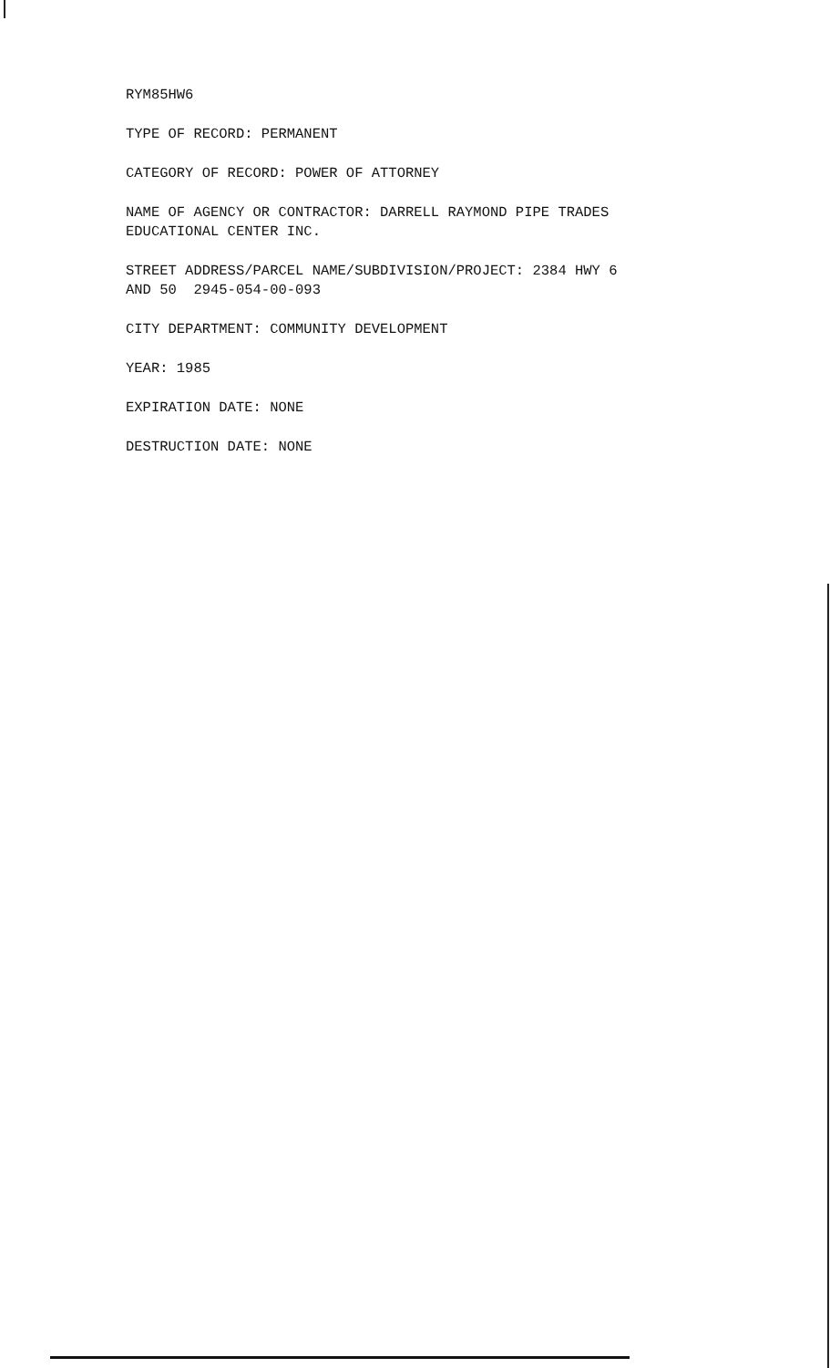RYM85HW6
TYPE OF RECORD: PERMANENT
CATEGORY OF RECORD: POWER OF ATTORNEY
NAME OF AGENCY OR CONTRACTOR: DARRELL RAYMOND PIPE TRADES
EDUCATIONAL CENTER INC.
STREET ADDRESS/PARCEL NAME/SUBDIVISION/PROJECT: 2384 HWY 6
AND 50 2945-054-00-093
CITY DEPARTMENT: COMMUNITY DEVELOPMENT
YEAR: 1985
EXPIRATION DATE: NONE
DESTRUCTION DATE: NONE